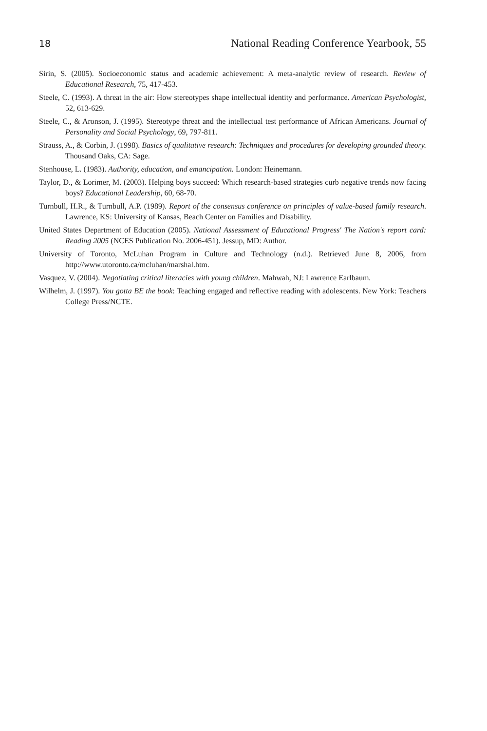18 National Reading Conference Yearbook, 55
Sirin, S. (2005). Socioeconomic status and academic achievement: A meta-analytic review of research. Review of Educational Research, 75, 417-453.
Steele, C. (1993). A threat in the air: How stereotypes shape intellectual identity and performance. American Psychologist, 52, 613-629.
Steele, C., & Aronson, J. (1995). Stereotype threat and the intellectual test performance of African Americans. Journal of Personality and Social Psychology, 69, 797-811.
Strauss, A., & Corbin, J. (1998). Basics of qualitative research: Techniques and procedures for developing grounded theory. Thousand Oaks, CA: Sage.
Stenhouse, L. (1983). Authority, education, and emancipation. London: Heinemann.
Taylor, D., & Lorimer, M. (2003). Helping boys succeed: Which research-based strategies curb negative trends now facing boys? Educational Leadership, 60, 68-70.
Turnbull, H.R., & Turnbull, A.P. (1989). Report of the consensus conference on principles of value-based family research. Lawrence, KS: University of Kansas, Beach Center on Families and Disability.
United States Department of Education (2005). National Assessment of Educational Progress' The Nation's report card: Reading 2005 (NCES Publication No. 2006-451). Jessup, MD: Author.
University of Toronto, McLuhan Program in Culture and Technology (n.d.). Retrieved June 8, 2006, from http://www.utoronto.ca/mcluhan/marshal.htm.
Vasquez, V. (2004). Negotiating critical literacies with young children. Mahwah, NJ: Lawrence Earlbaum.
Wilhelm, J. (1997). You gotta BE the book: Teaching engaged and reflective reading with adolescents. New York: Teachers College Press/NCTE.